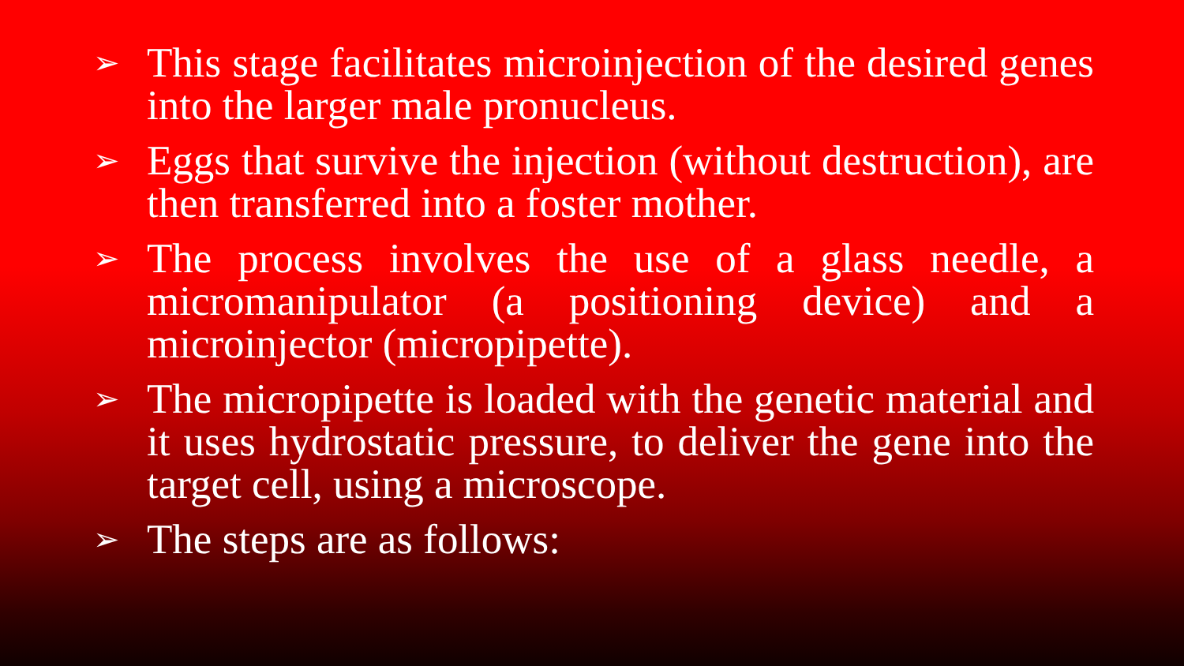➢ This stage facilitates microinjection of the desired genes into the larger male pronucleus.
➢ Eggs that survive the injection (without destruction), are then transferred into a foster mother.
➢ The process involves the use of a glass needle, a micromanipulator (a positioning device) and a microinjector (micropipette).
➢ The micropipette is loaded with the genetic material and it uses hydrostatic pressure, to deliver the gene into the target cell, using a microscope.
➢ The steps are as follows: